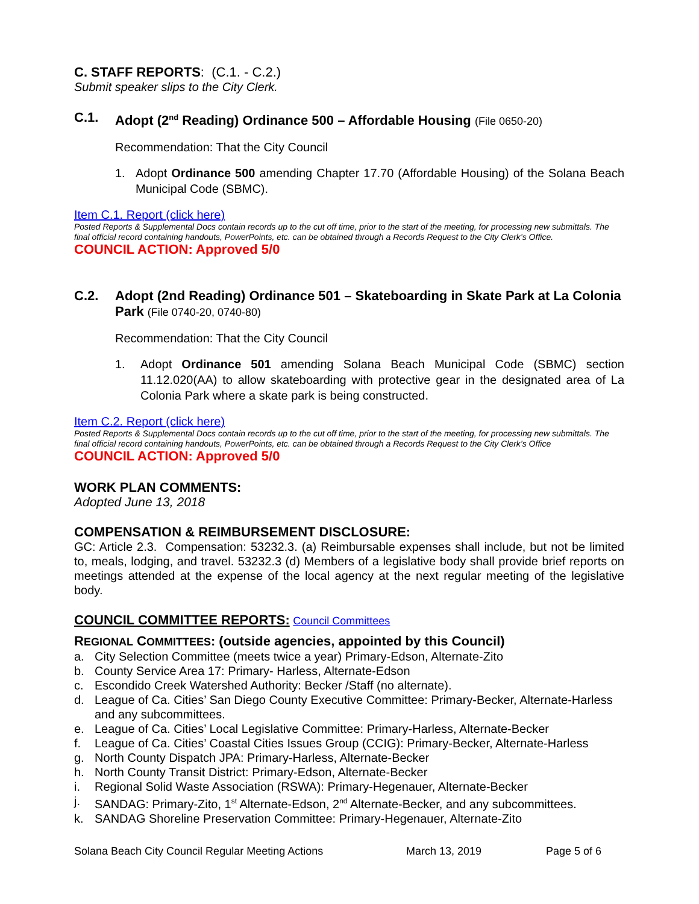C. STAFF REPORTS: (C.1. - C.2.)
Submit speaker slips to the City Clerk.
C.1. Adopt (2<sup>nd</sup> Reading) Ordinance 500 – Affordable Housing (File 0650-20)
Recommendation: That the City Council
1. Adopt Ordinance 500 amending Chapter 17.70 (Affordable Housing) of the Solana Beach Municipal Code (SBMC).
Item C.1. Report (click here)
Posted Reports & Supplemental Docs contain records up to the cut off time, prior to the start of the meeting, for processing new submittals. The final official record containing handouts, PowerPoints, etc. can be obtained through a Records Request to the City Clerk’s Office.
COUNCIL ACTION: Approved 5/0
C.2. Adopt (2nd Reading) Ordinance 501 – Skateboarding in Skate Park at La Colonia Park (File 0740-20, 0740-80)
Recommendation: That the City Council
1. Adopt Ordinance 501 amending Solana Beach Municipal Code (SBMC) section 11.12.020(AA) to allow skateboarding with protective gear in the designated area of La Colonia Park where a skate park is being constructed.
Item C.2. Report (click here)
Posted Reports & Supplemental Docs contain records up to the cut off time, prior to the start of the meeting, for processing new submittals. The final official record containing handouts, PowerPoints, etc. can be obtained through a Records Request to the City Clerk’s Office
COUNCIL ACTION: Approved 5/0
WORK PLAN COMMENTS:
Adopted June 13, 2018
COMPENSATION & REIMBURSEMENT DISCLOSURE:
GC: Article 2.3. Compensation: 53232.3. (a) Reimbursable expenses shall include, but not be limited to, meals, lodging, and travel. 53232.3 (d) Members of a legislative body shall provide brief reports on meetings attended at the expense of the local agency at the next regular meeting of the legislative body.
COUNCIL COMMITTEE REPORTS: Council Committees
REGIONAL COMMITTEES: (outside agencies, appointed by this Council)
a. City Selection Committee (meets twice a year) Primary-Edson, Alternate-Zito
b. County Service Area 17: Primary- Harless, Alternate-Edson
c. Escondido Creek Watershed Authority: Becker /Staff (no alternate).
d. League of Ca. Cities’ San Diego County Executive Committee: Primary-Becker, Alternate-Harless and any subcommittees.
e. League of Ca. Cities’ Local Legislative Committee: Primary-Harless, Alternate-Becker
f. League of Ca. Cities’ Coastal Cities Issues Group (CCIG): Primary-Becker, Alternate-Harless
g. North County Dispatch JPA: Primary-Harless, Alternate-Becker
h. North County Transit District: Primary-Edson, Alternate-Becker
i. Regional Solid Waste Association (RSWA): Primary-Hegenauer, Alternate-Becker
j. SANDAG: Primary-Zito, 1<sup>st</sup> Alternate-Edson, 2<sup>nd</sup> Alternate-Becker, and any subcommittees.
k. SANDAG Shoreline Preservation Committee: Primary-Hegenauer, Alternate-Zito
Solana Beach City Council Regular Meeting Actions March 13, 2019 Page 5 of 6